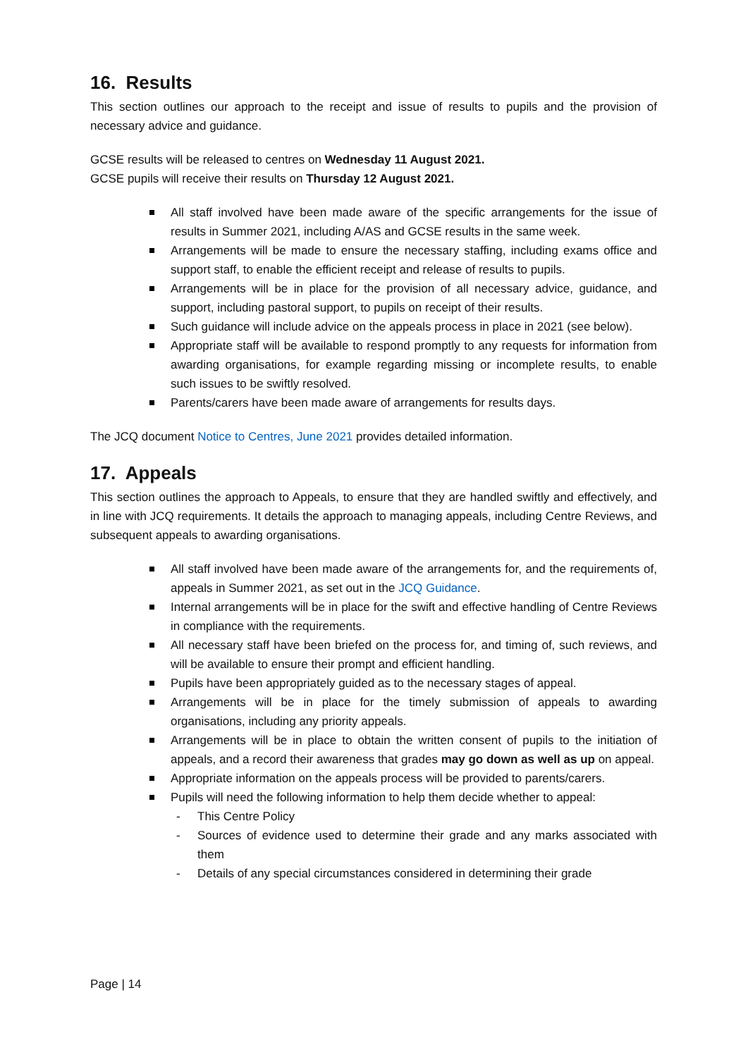16. Results
This section outlines our approach to the receipt and issue of results to pupils and the provision of necessary advice and guidance.
GCSE results will be released to centres on Wednesday 11 August 2021.
GCSE pupils will receive their results on Thursday 12 August 2021.
All staff involved have been made aware of the specific arrangements for the issue of results in Summer 2021, including A/AS and GCSE results in the same week.
Arrangements will be made to ensure the necessary staffing, including exams office and support staff, to enable the efficient receipt and release of results to pupils.
Arrangements will be in place for the provision of all necessary advice, guidance, and support, including pastoral support, to pupils on receipt of their results.
Such guidance will include advice on the appeals process in place in 2021 (see below).
Appropriate staff will be available to respond promptly to any requests for information from awarding organisations, for example regarding missing or incomplete results, to enable such issues to be swiftly resolved.
Parents/carers have been made aware of arrangements for results days.
The JCQ document Notice to Centres, June 2021 provides detailed information.
17. Appeals
This section outlines the approach to Appeals, to ensure that they are handled swiftly and effectively, and in line with JCQ requirements. It details the approach to managing appeals, including Centre Reviews, and subsequent appeals to awarding organisations.
All staff involved have been made aware of the arrangements for, and the requirements of, appeals in Summer 2021, as set out in the JCQ Guidance.
Internal arrangements will be in place for the swift and effective handling of Centre Reviews in compliance with the requirements.
All necessary staff have been briefed on the process for, and timing of, such reviews, and will be available to ensure their prompt and efficient handling.
Pupils have been appropriately guided as to the necessary stages of appeal.
Arrangements will be in place for the timely submission of appeals to awarding organisations, including any priority appeals.
Arrangements will be in place to obtain the written consent of pupils to the initiation of appeals, and a record their awareness that grades may go down as well as up on appeal.
Appropriate information on the appeals process will be provided to parents/carers.
Pupils will need the following information to help them decide whether to appeal:
- This Centre Policy
- Sources of evidence used to determine their grade and any marks associated with them
- Details of any special circumstances considered in determining their grade
Page | 14